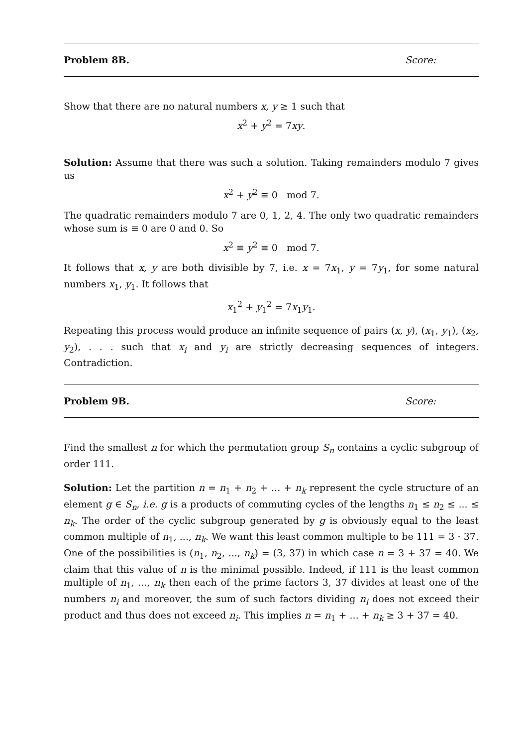Problem 8B. Score:
Show that there are no natural numbers x, y ≥ 1 such that
x<sup>2</sup> + y<sup>2</sup> = 7xy.
Solution: Assume that there was such a solution. Taking remainders modulo 7 gives us
x<sup>2</sup> + y<sup>2</sup> ≡ 0 mod 7.
The quadratic remainders modulo 7 are 0, 1, 2, 4. The only two quadratic remainders whose sum is ≡ 0 are 0 and 0. So
x<sup>2</sup> ≡ y<sup>2</sup> ≡ 0 mod 7.
It follows that x, y are both divisible by 7, i.e. x = 7x<sub>1</sub>, y = 7y<sub>1</sub>, for some natural numbers x<sub>1</sub>, y<sub>1</sub>. It follows that
x<sub>1</sub><sup>2</sup> + y<sub>1</sub><sup>2</sup> = 7x<sub>1</sub>y<sub>1</sub>.
Repeating this process would produce an infinite sequence of pairs (x, y), (x<sub>1</sub>, y<sub>1</sub>), (x<sub>2</sub>, y<sub>2</sub>), . . . such that x<sub>i</sub> and y<sub>i</sub> are strictly decreasing sequences of integers. Contradiction.
Problem 9B. Score:
Find the smallest n for which the permutation group S<sub>n</sub> contains a cyclic subgroup of order 111.
Solution: Let the partition n = n<sub>1</sub> + n<sub>2</sub> + ... + n<sub>k</sub> represent the cycle structure of an element g ∈ S<sub>n</sub>, i.e. g is a products of commuting cycles of the lengths n<sub>1</sub> ≤ n<sub>2</sub> ≤ ... ≤ n<sub>k</sub>. The order of the cyclic subgroup generated by g is obviously equal to the least common multiple of n<sub>1</sub>, ..., n<sub>k</sub>. We want this least common multiple to be 111 = 3 · 37. One of the possibilities is (n<sub>1</sub>, n<sub>2</sub>, ..., n<sub>k</sub>) = (3, 37) in which case n = 3 + 37 = 40. We claim that this value of n is the minimal possible. Indeed, if 111 is the least common multiple of n<sub>1</sub>, ..., n<sub>k</sub> then each of the prime factors 3, 37 divides at least one of the numbers n<sub>i</sub> and moreover, the sum of such factors dividing n<sub>i</sub> does not exceed their product and thus does not exceed n<sub>i</sub>. This implies n = n<sub>1</sub> + ... + n<sub>k</sub> ≥ 3 + 37 = 40.